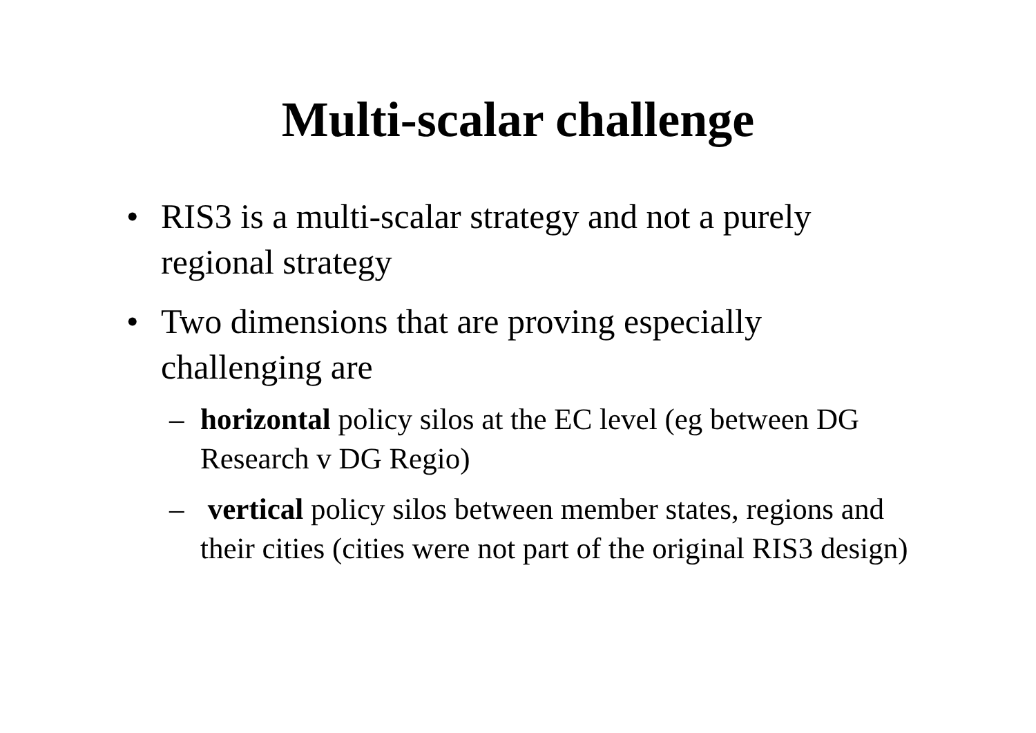Multi-scalar challenge
• RIS3 is a multi-scalar strategy and not a purely regional strategy
• Two dimensions that are proving especially challenging are
– horizontal policy silos at the EC level (eg between DG Research v DG Regio)
– vertical policy silos between member states, regions and their cities (cities were not part of the original RIS3 design)